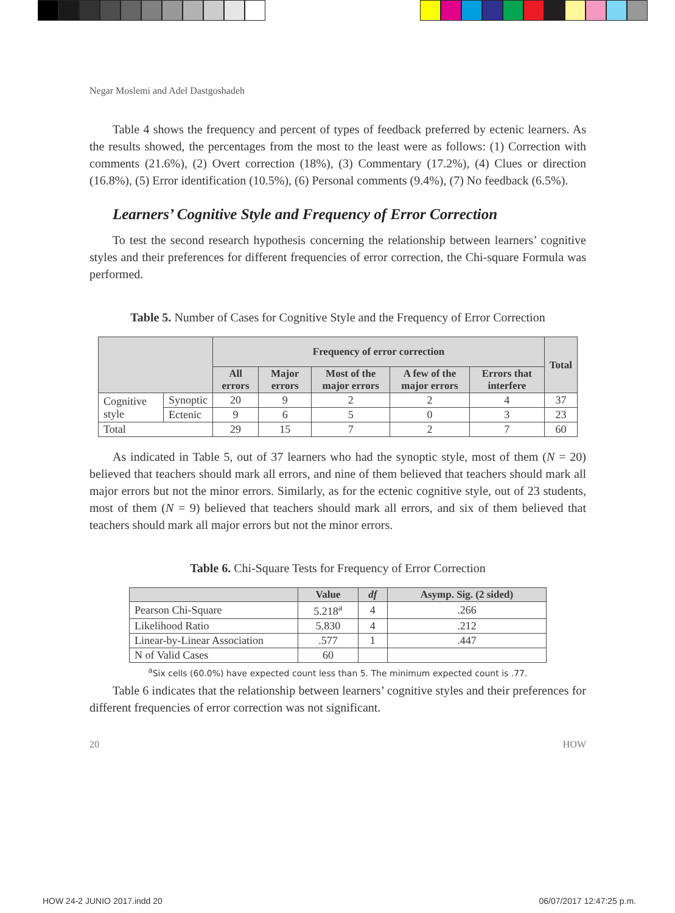Negar Moslemi and Adel Dastgoshadeh
Table 4 shows the frequency and percent of types of feedback preferred by ectenic learners. As the results showed, the percentages from the most to the least were as follows: (1) Correction with comments (21.6%), (2) Overt correction (18%), (3) Commentary (17.2%), (4) Clues or direction (16.8%), (5) Error identification (10.5%), (6) Personal comments (9.4%), (7) No feedback (6.5%).
Learners’ Cognitive Style and Frequency of Error Correction
To test the second research hypothesis concerning the relationship between learners’ cognitive styles and their preferences for different frequencies of error correction, the Chi-square Formula was performed.
Table 5. Number of Cases for Cognitive Style and the Frequency of Error Correction
| | | Frequency of error correction | | | | | Total |
| --- | --- | --- | --- | --- | --- | --- | --- |
| | | All errors | Major errors | Most of the major errors | A few of the major errors | Errors that interfere | |
| Cognitive style | Synoptic | 20 | 9 | 2 | 2 | 4 | 37 |
| | Ectenic | 9 | 6 | 5 | 0 | 3 | 23 |
| Total | | 29 | 15 | 7 | 2 | 7 | 60 |
As indicated in Table 5, out of 37 learners who had the synoptic style, most of them (N = 20) believed that teachers should mark all errors, and nine of them believed that teachers should mark all major errors but not the minor errors. Similarly, as for the ectenic cognitive style, out of 23 students, most of them (N = 9) believed that teachers should mark all errors, and six of them believed that teachers should mark all major errors but not the minor errors.
Table 6. Chi-Square Tests for Frequency of Error Correction
| | Value | df | Asymp. Sig. (2 sided) |
| --- | --- | --- | --- |
| Pearson Chi-Square | 5.218<sup>a</sup> | 4 | .266 |
| Likelihood Ratio | 5.830 | 4 | .212 |
| Linear-by-Linear Association | .577 | 1 | .447 |
| N of Valid Cases | 60 | | |
<sup>a</sup> Six cells (60.0%) have expected count less than 5. The minimum expected count is .77.
Table 6 indicates that the relationship between learners’ cognitive styles and their preferences for different frequencies of error correction was not significant.
20 HOW
HOW 24-2 JUNIO 2017.indd 20 06/07/2017 12:47:25 p.m.